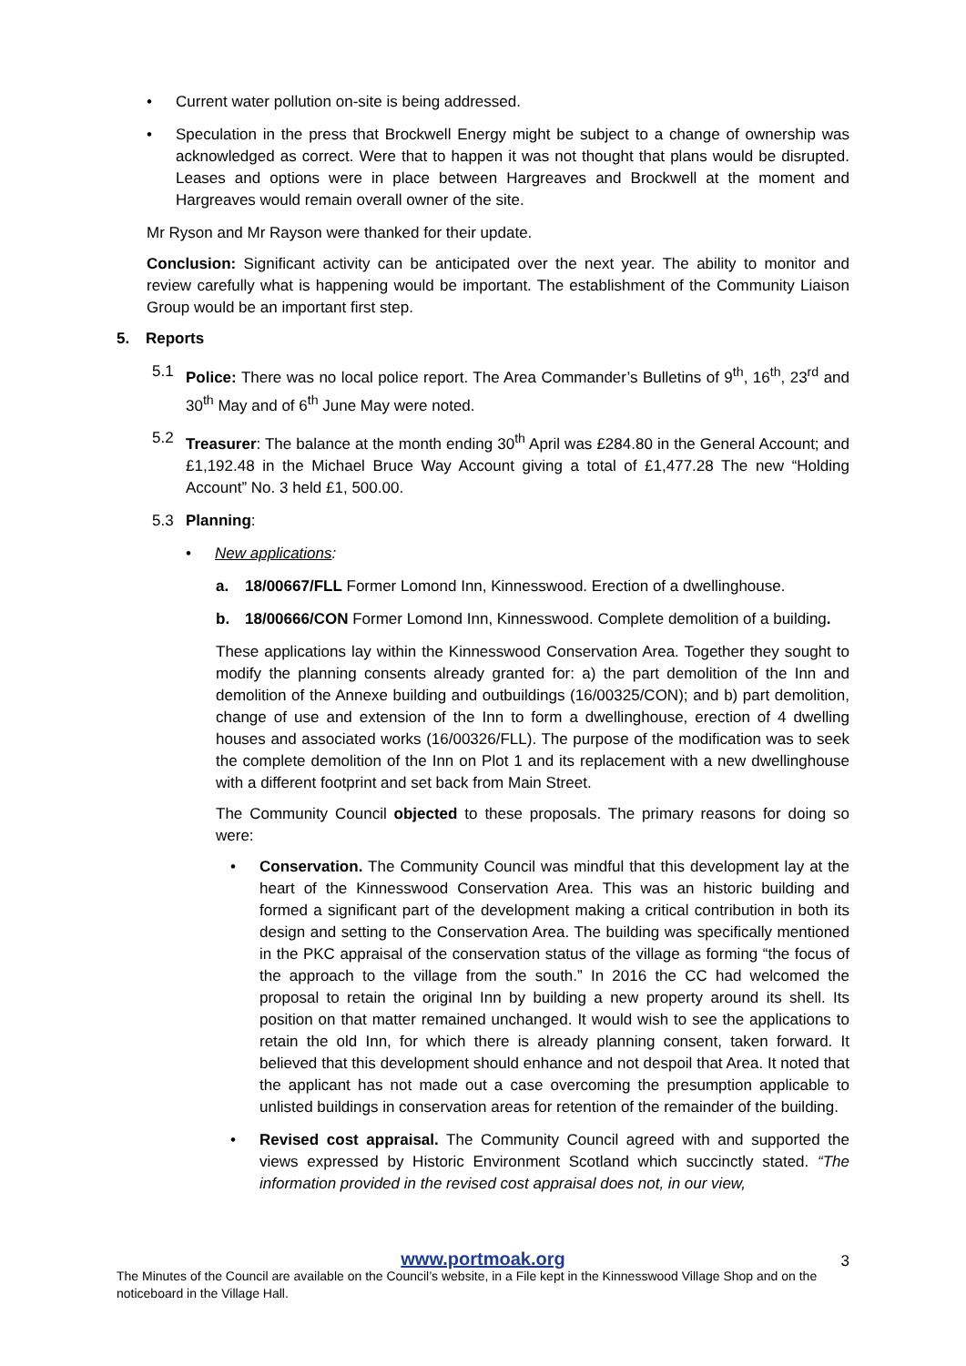• Current water pollution on-site is being addressed.
• Speculation in the press that Brockwell Energy might be subject to a change of ownership was acknowledged as correct. Were that to happen it was not thought that plans would be disrupted. Leases and options were in place between Hargreaves and Brockwell at the moment and Hargreaves would remain overall owner of the site.
Mr Ryson and Mr Rayson were thanked for their update.
Conclusion: Significant activity can be anticipated over the next year. The ability to monitor and review carefully what is happening would be important. The establishment of the Community Liaison Group would be an important first step.
5. Reports
5.1 Police: There was no local police report. The Area Commander’s Bulletins of 9<sup>th</sup>, 16<sup>th</sup>, 23<sup>rd</sup> and 30<sup>th</sup> May and of 6<sup>th</sup> June May were noted.
5.2 Treasurer: The balance at the month ending 30<sup>th</sup> April was £284.80 in the General Account; and £1,192.48 in the Michael Bruce Way Account giving a total of £1,477.28 The new “Holding Account” No. 3 held £1, 500.00.
5.3 Planning:
• New applications:
a. 18/00667/FLL Former Lomond Inn, Kinnesswood. Erection of a dwellinghouse.
b. 18/00666/CON Former Lomond Inn, Kinnesswood. Complete demolition of a building.
These applications lay within the Kinnesswood Conservation Area. Together they sought to modify the planning consents already granted for: a) the part demolition of the Inn and demolition of the Annexe building and outbuildings (16/00325/CON); and b) part demolition, change of use and extension of the Inn to form a dwellinghouse, erection of 4 dwelling houses and associated works (16/00326/FLL). The purpose of the modification was to seek the complete demolition of the Inn on Plot 1 and its replacement with a new dwellinghouse with a different footprint and set back from Main Street.
The Community Council objected to these proposals. The primary reasons for doing so were:
• Conservation. The Community Council was mindful that this development lay at the heart of the Kinnesswood Conservation Area. This was an historic building and formed a significant part of the development making a critical contribution in both its design and setting to the Conservation Area. The building was specifically mentioned in the PKC appraisal of the conservation status of the village as forming “the focus of the approach to the village from the south.” In 2016 the CC had welcomed the proposal to retain the original Inn by building a new property around its shell. Its position on that matter remained unchanged. It would wish to see the applications to retain the old Inn, for which there is already planning consent, taken forward. It believed that this development should enhance and not despoil that Area. It noted that the applicant has not made out a case overcoming the presumption applicable to unlisted buildings in conservation areas for retention of the remainder of the building.
• Revised cost appraisal. The Community Council agreed with and supported the views expressed by Historic Environment Scotland which succinctly stated. “The information provided in the revised cost appraisal does not, in our view,
www.portmoak.org
3
The Minutes of the Council are available on the Council’s website, in a File kept in the Kinnesswood Village Shop and on the noticeboard in the Village Hall.